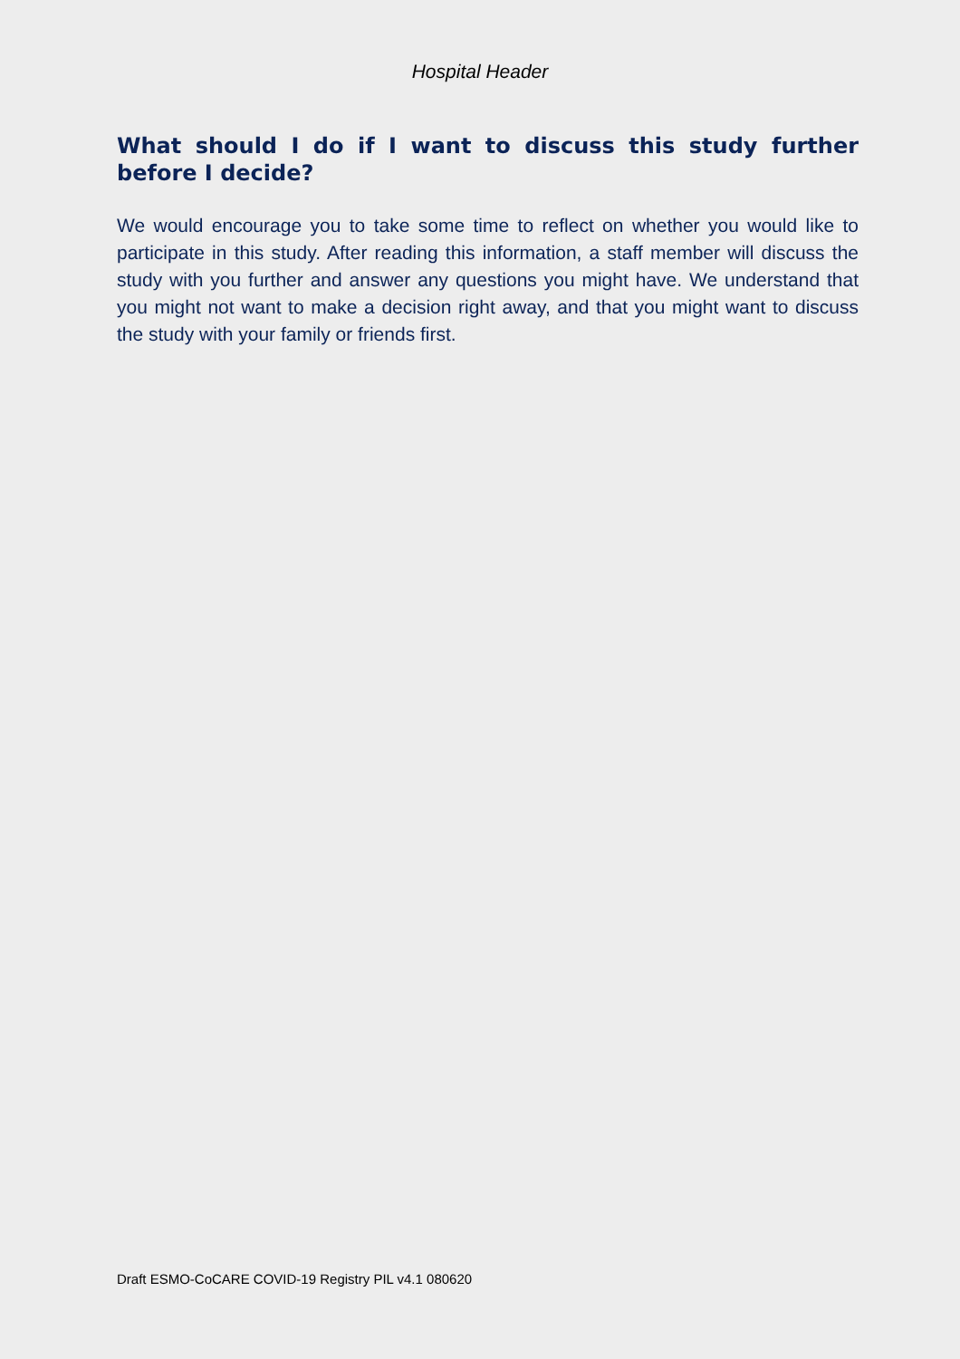Hospital Header
What should I do if I want to discuss this study further before I decide?
We would encourage you to take some time to reflect on whether you would like to participate in this study. After reading this information, a staff member will discuss the study with you further and answer any questions you might have. We understand that you might not want to make a decision right away, and that you might want to discuss the study with your family or friends first.
Draft ESMO-CoCARE COVID-19 Registry PIL v4.1 080620